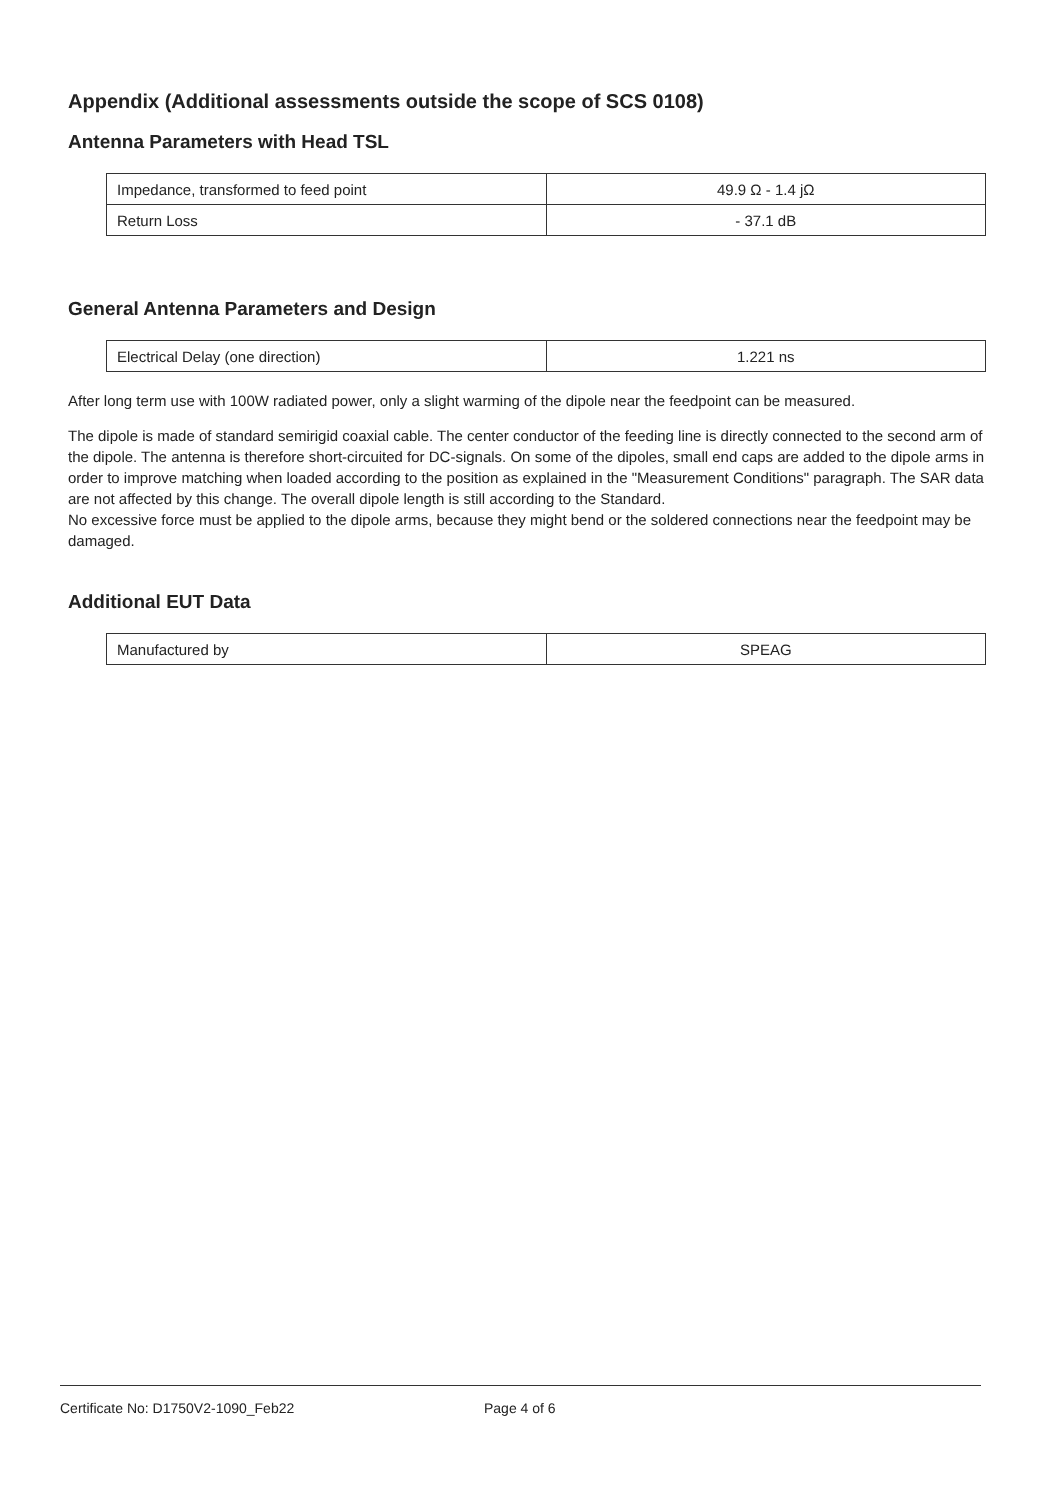Appendix (Additional assessments outside the scope of SCS 0108)
Antenna Parameters with Head TSL
| Impedance, transformed to feed point | 49.9 Ω - 1.4 jΩ |
| Return Loss | - 37.1 dB |
General Antenna Parameters and Design
| Electrical Delay (one direction) | 1.221 ns |
After long term use with 100W radiated power, only a slight warming of the dipole near the feedpoint can be measured.
The dipole is made of standard semirigid coaxial cable. The center conductor of the feeding line is directly connected to the second arm of the dipole. The antenna is therefore short-circuited for DC-signals. On some of the dipoles, small end caps are added to the dipole arms in order to improve matching when loaded according to the position as explained in the "Measurement Conditions" paragraph. The SAR data are not affected by this change. The overall dipole length is still according to the Standard.
No excessive force must be applied to the dipole arms, because they might bend or the soldered connections near the feedpoint may be damaged.
Additional EUT Data
| Manufactured by | SPEAG |
Certificate No: D1750V2-1090_Feb22 Page 4 of 6